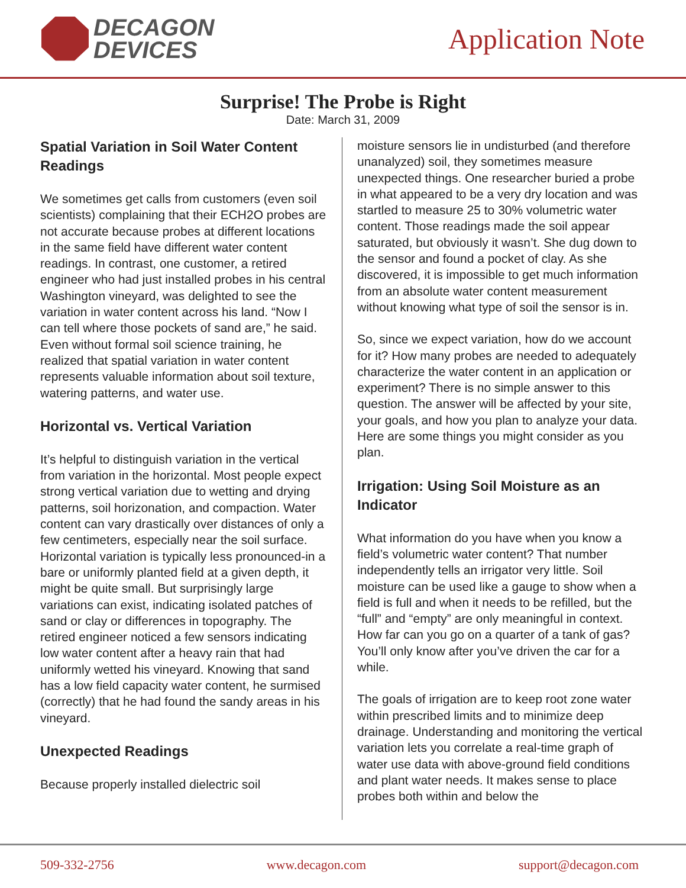DECAGON
DEVICES
Application Note
Surprise! The Probe is Right
Date: March 31, 2009
Spatial Variation in Soil Water Content Readings
We sometimes get calls from customers (even soil scientists) complaining that their ECH2O probes are not accurate because probes at different locations in the same field have different water content readings. In contrast, one customer, a retired engineer who had just installed probes in his central Washington vineyard, was delighted to see the variation in water content across his land. “Now I can tell where those pockets of sand are,” he said. Even without formal soil science training, he realized that spatial variation in water content represents valuable information about soil texture, watering patterns, and water use.
Horizontal vs. Vertical Variation
It’s helpful to distinguish variation in the vertical from variation in the horizontal. Most people expect strong vertical variation due to wetting and drying patterns, soil horizonation, and compaction. Water content can vary drastically over distances of only a few centimeters, especially near the soil surface. Horizontal variation is typically less pronounced-in a bare or uniformly planted field at a given depth, it might be quite small. But surprisingly large variations can exist, indicating isolated patches of sand or clay or differences in topography. The retired engineer noticed a few sensors indicating low water content after a heavy rain that had uniformly wetted his vineyard. Knowing that sand has a low field capacity water content, he surmised (correctly) that he had found the sandy areas in his vineyard.
Unexpected Readings
Because properly installed dielectric soil
moisture sensors lie in undisturbed (and therefore unanalyzed) soil, they sometimes measure unexpected things. One researcher buried a probe in what appeared to be a very dry location and was startled to measure 25 to 30% volumetric water content. Those readings made the soil appear saturated, but obviously it wasn’t. She dug down to the sensor and found a pocket of clay. As she discovered, it is impossible to get much information from an absolute water content measurement without knowing what type of soil the sensor is in.
So, since we expect variation, how do we account for it? How many probes are needed to adequately characterize the water content in an application or experiment? There is no simple answer to this question. The answer will be affected by your site, your goals, and how you plan to analyze your data. Here are some things you might consider as you plan.
Irrigation: Using Soil Moisture as an Indicator
What information do you have when you know a field’s volumetric water content? That number independently tells an irrigator very little. Soil moisture can be used like a gauge to show when a field is full and when it needs to be refilled, but the “full” and “empty” are only meaningful in context. How far can you go on a quarter of a tank of gas? You’ll only know after you’ve driven the car for a while.
The goals of irrigation are to keep root zone water within prescribed limits and to minimize deep drainage. Understanding and monitoring the vertical variation lets you correlate a real-time graph of water use data with above-ground field conditions and plant water needs. It makes sense to place probes both within and below the
509-332-2756 www.decagon.com support@decagon.com